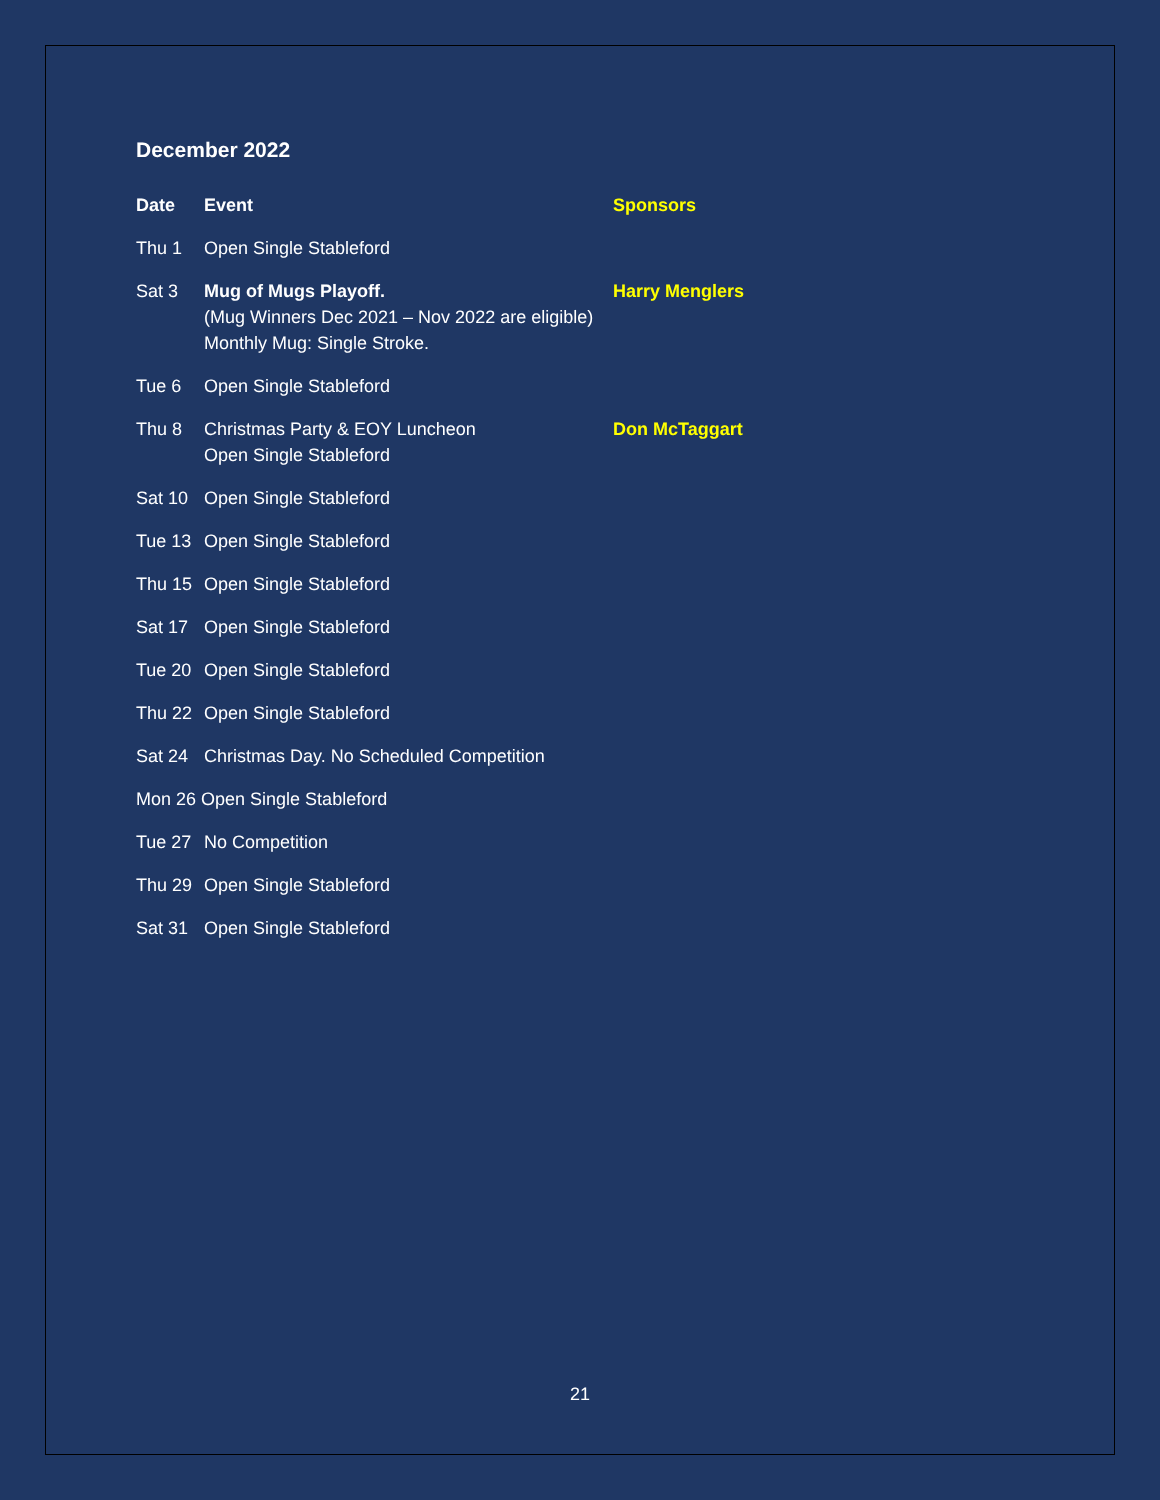December 2022
| Date | Event | Sponsors |
| --- | --- | --- |
| Thu 1 | Open Single Stableford | |
| Sat 3 | Mug of Mugs Playoff. (Mug Winners Dec 2021 – Nov 2022 are eligible) Monthly Mug: Single Stroke. | Harry Menglers |
| Tue 6 | Open Single Stableford | |
| Thu 8 | Christmas Party & EOY Luncheon Open Single Stableford | Don McTaggart |
| Sat 10 | Open Single Stableford | |
| Tue 13 | Open Single Stableford | |
| Thu 15 | Open Single Stableford | |
| Sat 17 | Open Single Stableford | |
| Tue 20 | Open Single Stableford | |
| Thu 22 | Open Single Stableford | |
| Sat 24 | Christmas Day. No Scheduled Competition | |
| Mon 26 Open Single Stableford | | |
| Tue 27 | No Competition | |
| Thu 29 | Open Single Stableford | |
| Sat 31 | Open Single Stableford | |
21